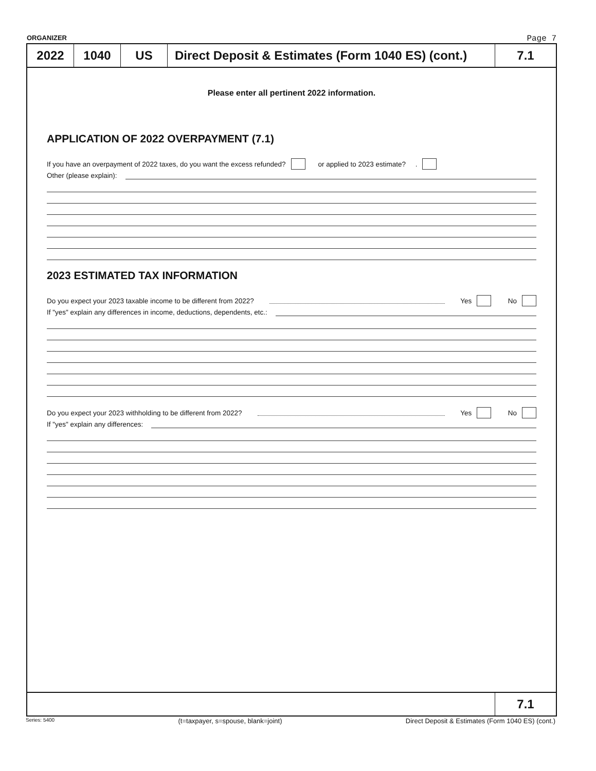ORGANIZER Page 7
2022 1040 US Direct Deposit & Estimates (Form 1040 ES) (cont.)
7.1
Please enter all pertinent 2022 information.
APPLICATION OF 2022 OVERPAYMENT (7.1)
If you have an overpayment of 2022 taxes, do you want the excess refunded? or applied to 2023 estimate? .
Other (please explain):
2023 ESTIMATED TAX INFORMATION
Do you expect your 2023 taxable income to be different from 2022? Yes No
If "yes" explain any differences in income, deductions, dependents, etc.:
Do you expect your 2023 withholding to be different from 2022? Yes No
If "yes" explain any differences:
7.1
Series: 5400 (t=taxpayer, s=spouse, blank=joint) Direct Deposit & Estimates (Form 1040 ES) (cont.)